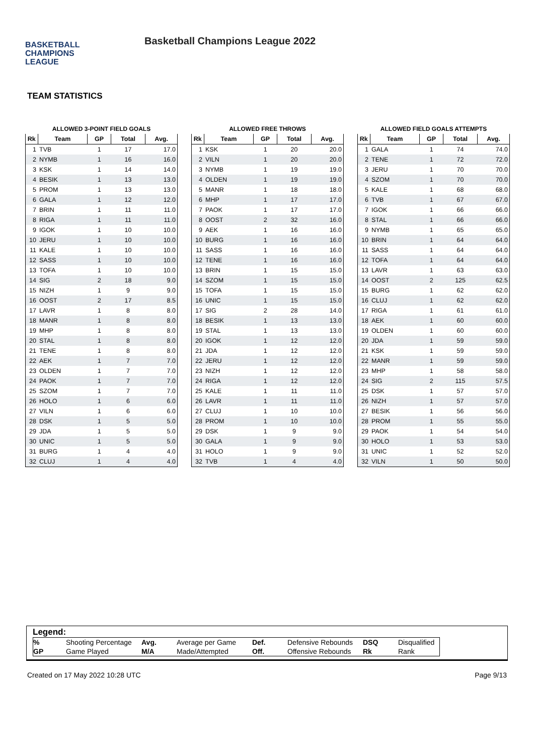BASKETBALL
CHAMPIONS
LEAGUE
Basketball Champions League 2022
TEAM STATISTICS
ALLOWED 3-POINT FIELD GOALS
| Rk | Team | GP | Total | Avg. |
| --- | --- | --- | --- | --- |
| 1 | TVB | 1 | 17 | 17.0 |
| 2 | NYMB | 1 | 16 | 16.0 |
| 3 | KSK | 1 | 14 | 14.0 |
| 4 | BESIK | 1 | 13 | 13.0 |
| 5 | PROM | 1 | 13 | 13.0 |
| 6 | GALA | 1 | 12 | 12.0 |
| 7 | BRIN | 1 | 11 | 11.0 |
| 8 | RIGA | 1 | 11 | 11.0 |
| 9 | IGOK | 1 | 10 | 10.0 |
| 10 | JERU | 1 | 10 | 10.0 |
| 11 | KALE | 1 | 10 | 10.0 |
| 12 | SASS | 1 | 10 | 10.0 |
| 13 | TOFA | 1 | 10 | 10.0 |
| 14 | SIG | 2 | 18 | 9.0 |
| 15 | NIZH | 1 | 9 | 9.0 |
| 16 | OOST | 2 | 17 | 8.5 |
| 17 | LAVR | 1 | 8 | 8.0 |
| 18 | MANR | 1 | 8 | 8.0 |
| 19 | MHP | 1 | 8 | 8.0 |
| 20 | STAL | 1 | 8 | 8.0 |
| 21 | TENE | 1 | 8 | 8.0 |
| 22 | AEK | 1 | 7 | 7.0 |
| 23 | OLDEN | 1 | 7 | 7.0 |
| 24 | PAOK | 1 | 7 | 7.0 |
| 25 | SZOM | 1 | 7 | 7.0 |
| 26 | HOLO | 1 | 6 | 6.0 |
| 27 | VILN | 1 | 6 | 6.0 |
| 28 | DSK | 1 | 5 | 5.0 |
| 29 | JDA | 1 | 5 | 5.0 |
| 30 | UNIC | 1 | 5 | 5.0 |
| 31 | BURG | 1 | 4 | 4.0 |
| 32 | CLUJ | 1 | 4 | 4.0 |
ALLOWED FREE THROWS
| Rk | Team | GP | Total | Avg. |
| --- | --- | --- | --- | --- |
| 1 | KSK | 1 | 20 | 20.0 |
| 2 | VILN | 1 | 20 | 20.0 |
| 3 | NYMB | 1 | 19 | 19.0 |
| 4 | OLDEN | 1 | 19 | 19.0 |
| 5 | MANR | 1 | 18 | 18.0 |
| 6 | MHP | 1 | 17 | 17.0 |
| 7 | PAOK | 1 | 17 | 17.0 |
| 8 | OOST | 2 | 32 | 16.0 |
| 9 | AEK | 1 | 16 | 16.0 |
| 10 | BURG | 1 | 16 | 16.0 |
| 11 | SASS | 1 | 16 | 16.0 |
| 12 | TENE | 1 | 16 | 16.0 |
| 13 | BRIN | 1 | 15 | 15.0 |
| 14 | SZOM | 1 | 15 | 15.0 |
| 15 | TOFA | 1 | 15 | 15.0 |
| 16 | UNIC | 1 | 15 | 15.0 |
| 17 | SIG | 2 | 28 | 14.0 |
| 18 | BESIK | 1 | 13 | 13.0 |
| 19 | STAL | 1 | 13 | 13.0 |
| 20 | IGOK | 1 | 12 | 12.0 |
| 21 | JDA | 1 | 12 | 12.0 |
| 22 | JERU | 1 | 12 | 12.0 |
| 23 | NIZH | 1 | 12 | 12.0 |
| 24 | RIGA | 1 | 12 | 12.0 |
| 25 | KALE | 1 | 11 | 11.0 |
| 26 | LAVR | 1 | 11 | 11.0 |
| 27 | CLUJ | 1 | 10 | 10.0 |
| 28 | PROM | 1 | 10 | 10.0 |
| 29 | DSK | 1 | 9 | 9.0 |
| 30 | GALA | 1 | 9 | 9.0 |
| 31 | HOLO | 1 | 9 | 9.0 |
| 32 | TVB | 1 | 4 | 4.0 |
ALLOWED FIELD GOALS ATTEMPTS
| Rk | Team | GP | Total | Avg. |
| --- | --- | --- | --- | --- |
| 1 | GALA | 1 | 74 | 74.0 |
| 2 | TENE | 1 | 72 | 72.0 |
| 3 | JERU | 1 | 70 | 70.0 |
| 4 | SZOM | 1 | 70 | 70.0 |
| 5 | KALE | 1 | 68 | 68.0 |
| 6 | TVB | 1 | 67 | 67.0 |
| 7 | IGOK | 1 | 66 | 66.0 |
| 8 | STAL | 1 | 66 | 66.0 |
| 9 | NYMB | 1 | 65 | 65.0 |
| 10 | BRIN | 1 | 64 | 64.0 |
| 11 | SASS | 1 | 64 | 64.0 |
| 12 | TOFA | 1 | 64 | 64.0 |
| 13 | LAVR | 1 | 63 | 63.0 |
| 14 | OOST | 2 | 125 | 62.5 |
| 15 | BURG | 1 | 62 | 62.0 |
| 16 | CLUJ | 1 | 62 | 62.0 |
| 17 | RIGA | 1 | 61 | 61.0 |
| 18 | AEK | 1 | 60 | 60.0 |
| 19 | OLDEN | 1 | 60 | 60.0 |
| 20 | JDA | 1 | 59 | 59.0 |
| 21 | KSK | 1 | 59 | 59.0 |
| 22 | MANR | 1 | 59 | 59.0 |
| 23 | MHP | 1 | 58 | 58.0 |
| 24 | SIG | 2 | 115 | 57.5 |
| 25 | DSK | 1 | 57 | 57.0 |
| 26 | NIZH | 1 | 57 | 57.0 |
| 27 | BESIK | 1 | 56 | 56.0 |
| 28 | PROM | 1 | 55 | 55.0 |
| 29 | PAOK | 1 | 54 | 54.0 |
| 30 | HOLO | 1 | 53 | 53.0 |
| 31 | UNIC | 1 | 52 | 52.0 |
| 32 | VILN | 1 | 50 | 50.0 |
Legend:
| % | Shooting Percentage | Avg. | Average per Game | Def. | Defensive Rebounds | DSQ | Disqualified |
| GP | Game Played | M/A | Made/Attempted | Off. | Offensive Rebounds | Rk | Rank |
Created on 17 May 2022 10:28 UTC Page 9/13